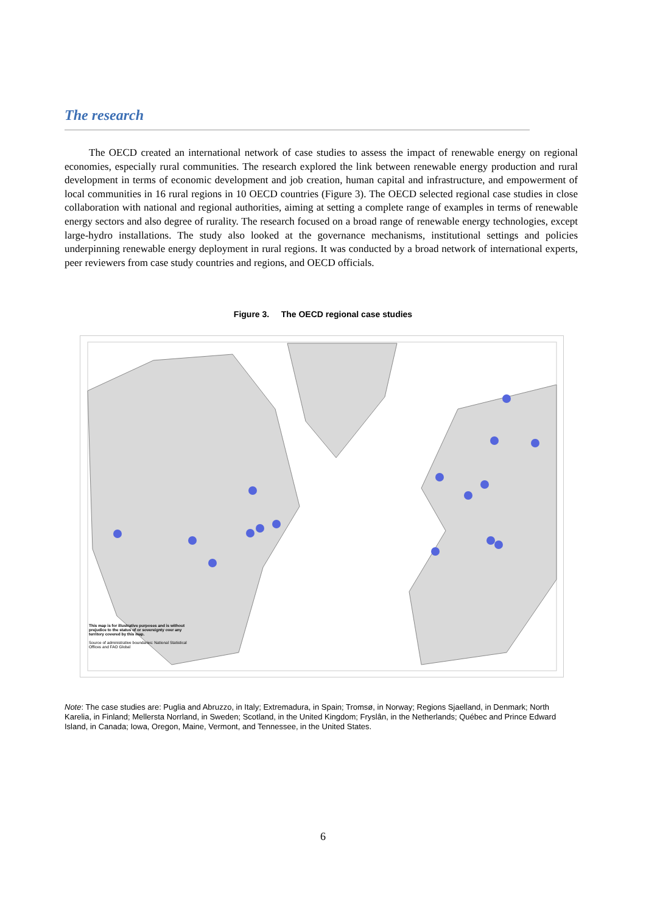The research
The OECD created an international network of case studies to assess the impact of renewable energy on regional economies, especially rural communities. The research explored the link between renewable energy production and rural development in terms of economic development and job creation, human capital and infrastructure, and empowerment of local communities in 16 rural regions in 10 OECD countries (Figure 3). The OECD selected regional case studies in close collaboration with national and regional authorities, aiming at setting a complete range of examples in terms of renewable energy sectors and also degree of rurality. The research focused on a broad range of renewable energy technologies, except large-hydro installations. The study also looked at the governance mechanisms, institutional settings and policies underpinning renewable energy deployment in rural regions. It was conducted by a broad network of international experts, peer reviewers from case study countries and regions, and OECD officials.
Figure 3. The OECD regional case studies
This map is for illustrative purposes and is without prejudice to the status of or sovereignty over any territory covered by this map.
Source of administrative boundaries: National Statistical Offices and FAO Global
Note: The case studies are: Puglia and Abruzzo, in Italy; Extremadura, in Spain; Tromsø, in Norway; Regions Sjaelland, in Denmark; North Karelia, in Finland; Mellersta Norrland, in Sweden; Scotland, in the United Kingdom; Fryslân, in the Netherlands; Québec and Prince Edward Island, in Canada; Iowa, Oregon, Maine, Vermont, and Tennessee, in the United States.
6